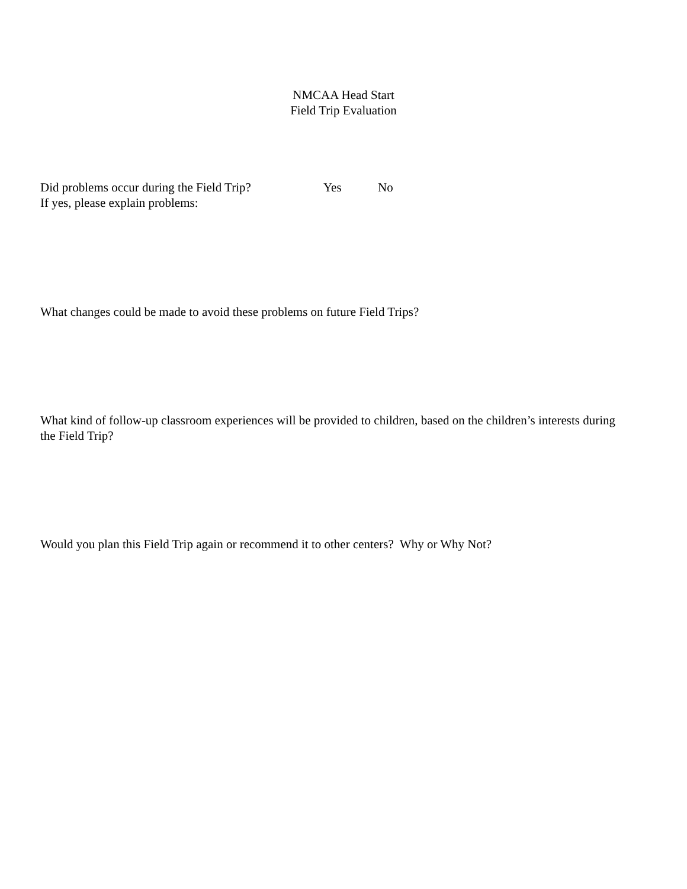NMCAA Head Start
Field Trip Evaluation
Did problems occur during the Field Trip? Yes No
If yes, please explain problems:
What changes could be made to avoid these problems on future Field Trips?
What kind of follow-up classroom experiences will be provided to children, based on the children’s interests during the Field Trip?
Would you plan this Field Trip again or recommend it to other centers? Why or Why Not?